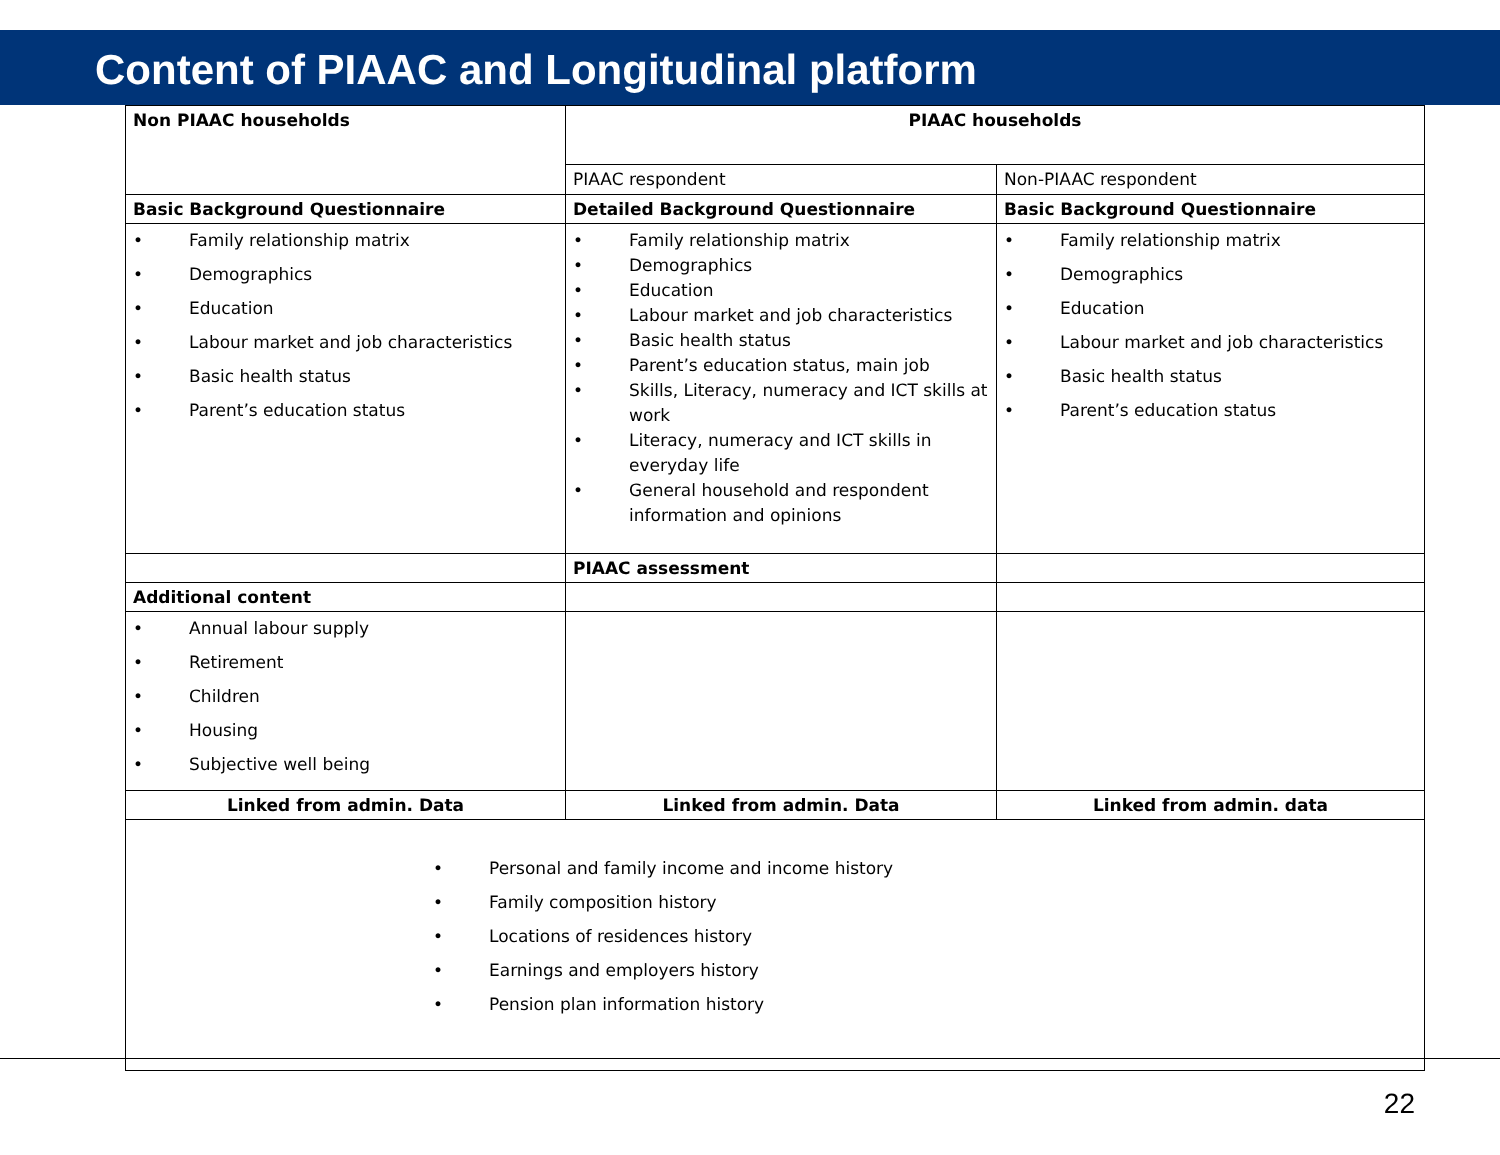Content of PIAAC and Longitudinal platform
| Non PIAAC households | PIAAC households | |
| --- | --- | --- |
| | PIAAC respondent | Non-PIAAC respondent |
| Basic Background Questionnaire | Detailed Background Questionnaire | Basic Background Questionnaire |
| • Family relationship matrix • Demographics • Education • Labour market and job characteristics • Basic health status • Parent’s education status | • Family relationship matrix • Demographics • Education • Labour market and job characteristics • Basic health status • Parent’s education status, main job • Skills, Literacy, numeracy and ICT skills at work • Literacy, numeracy and ICT skills in everyday life • General household and respondent information and opinions | • Family relationship matrix • Demographics • Education • Labour market and job characteristics • Basic health status • Parent’s education status |
| | PIAAC assessment | |
| Additional content | | |
| • Annual labour supply • Retirement • Children • Housing • Subjective well being | | |
| Linked from admin. Data | Linked from admin. Data | Linked from admin. data |
| • Personal and family income and income history • Family composition history • Locations of residences history • Earnings and employers history • Pension plan information history | | |
22